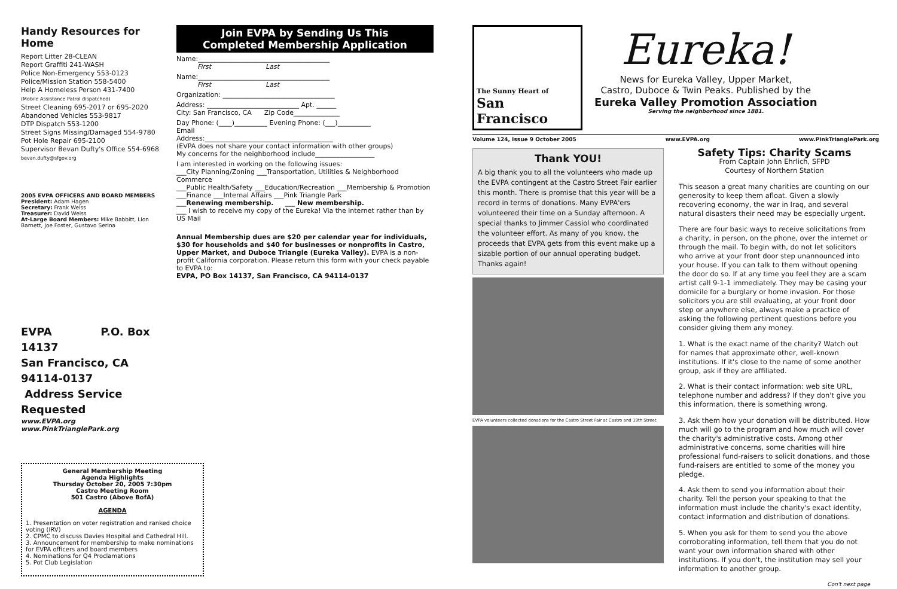Handy Resources for Home
Report Litter 28-CLEAN
Report Graffiti 241-WASH
Police Non-Emergency 553-0123
Police/Mission Station 558-5400
Help A Homeless Person 431-7400
(Mobile Assistance Patrol dispatched)
Street Cleaning 695-2017 or 695-2020
Abandoned Vehicles 553-9817
DTP Dispatch 553-1200
Street Signs Missing/Damaged 554-9780
Pot Hole Repair 695-2100
Supervisor Bevan Dufty's Office 554-6968
bevan.dufty@sfgov.org
2005 EVPA OFFICERS AND BOARD MEMBERS
President: Adam Hagen
Secretary: Frank Weiss
Treasurer: David Weiss
At-Large Board Members: Mike Babbitt, Lion Barnett, Joe Foster, Gustavo Serina
EVPA P.O. Box 14137
San Francisco, CA 94114-0137
Address Service Requested
www.EVPA.org www.PinkTrianglePark.org
General Membership Meeting
Agenda Highlights
Thursday October 20, 2005 7:30pm
Castro Meeting Room
501 Castro (Above BofA)
AGENDA
1. Presentation on voter registration and ranked choice voting (IRV)
2. CPMC to discuss Davies Hospital and Cathedral Hill.
3. Announcement for membership to make nominations for EVPA officers and board members
4. Nominations for Q4 Proclamations
5. Pot Club Legislation
Join EVPA by Sending Us This
Completed Membership Application
Name:________________________________________
First Last
Name:________________________________________
First Last
Organization: __________________________________
Address: ____________________________ Apt. ______
City: San Francisco, CA Zip Code______________
Day Phone: (____)__________ Evening Phone: (___)__________
Email
Address:_______________________________________
(EVPA does not share your contact information with other groups)
My concerns for the neighborhood include__________________
I am interested in working on the following issues:
___City Planning/Zoning ___Transportation, Utilities & Neighborhood Commerce
___Public Health/Safety ___Education/Recreation ___Membership & Promotion
___Finance ___Internal Affairs ___Pink Triangle Park
___Renewing membership. ___ New membership.
___ I wish to receive my copy of the Eureka! Via the internet rather than by US Mail
Annual Membership dues are $20 per calendar year for individuals, $30 for households and $40 for businesses or nonprofits in Castro, Upper Market, and Duboce Triangle (Eureka Valley). EVPA is a non-profit California corporation. Please return this form with your check payable to EVPA to:
EVPA, PO Box 14137, San Francisco, CA 94114-0137
The Sunny Heart of
San Francisco
Eureka!
News for Eureka Valley, Upper Market,
Castro, Duboce & Twin Peaks. Published by the
Eureka Valley Promotion Association
Serving the neighborhood since 1881.
Volume 124, Issue 9 October 2005 www.EVPA.org www.PinkTrianglePark.org
Thank YOU!
A big thank you to all the volunteers who made up the EVPA contingent at the Castro Street Fair earlier this month. There is promise that this year will be a record in terms of donations. Many EVPA'ers volunteered their time on a Sunday afternoon. A special thanks to Jimmer Cassiol who coordinated the volunteer effort. As many of you know, the proceeds that EVPA gets from this event make up a sizable portion of our annual operating budget. Thanks again!
EVPA volunteers collected donations for the Castro Street Fair at Castro and 19th Street.
Safety Tips: Charity Scams
From Captain John Ehrlich, SFPD
Courtesy of Northern Station
This season a great many charities are counting on our generosity to keep them afloat. Given a slowly recovering economy, the war in Iraq, and several natural disasters their need may be especially urgent.
There are four basic ways to receive solicitations from a charity, in person, on the phone, over the internet or through the mail. To begin with, do not let solicitors who arrive at your front door step unannounced into your house. If you can talk to them without opening the door do so. If at any time you feel they are a scam artist call 9-1-1 immediately. They may be casing your domicile for a burglary or home invasion. For those solicitors you are still evaluating, at your front door step or anywhere else, always make a practice of asking the following pertinent questions before you consider giving them any money.
1. What is the exact name of the charity? Watch out for names that approximate other, well-known institutions. If it's close to the name of some another group, ask if they are affiliated.
2. What is their contact information: web site URL, telephone number and address? If they don't give you this information, there is something wrong.
3. Ask them how your donation will be distributed. How much will go to the program and how much will cover the charity's administrative costs. Among other administrative concerns, some charities will hire professional fund-raisers to solicit donations, and those fund-raisers are entitled to some of the money you pledge.
4. Ask them to send you information about their charity. Tell the person your speaking to that the information must include the charity's exact identity, contact information and distribution of donations.
5. When you ask for them to send you the above corroborating information, tell them that you do not want your own information shared with other institutions. If you don't, the institution may sell your information to another group.
Con't next page